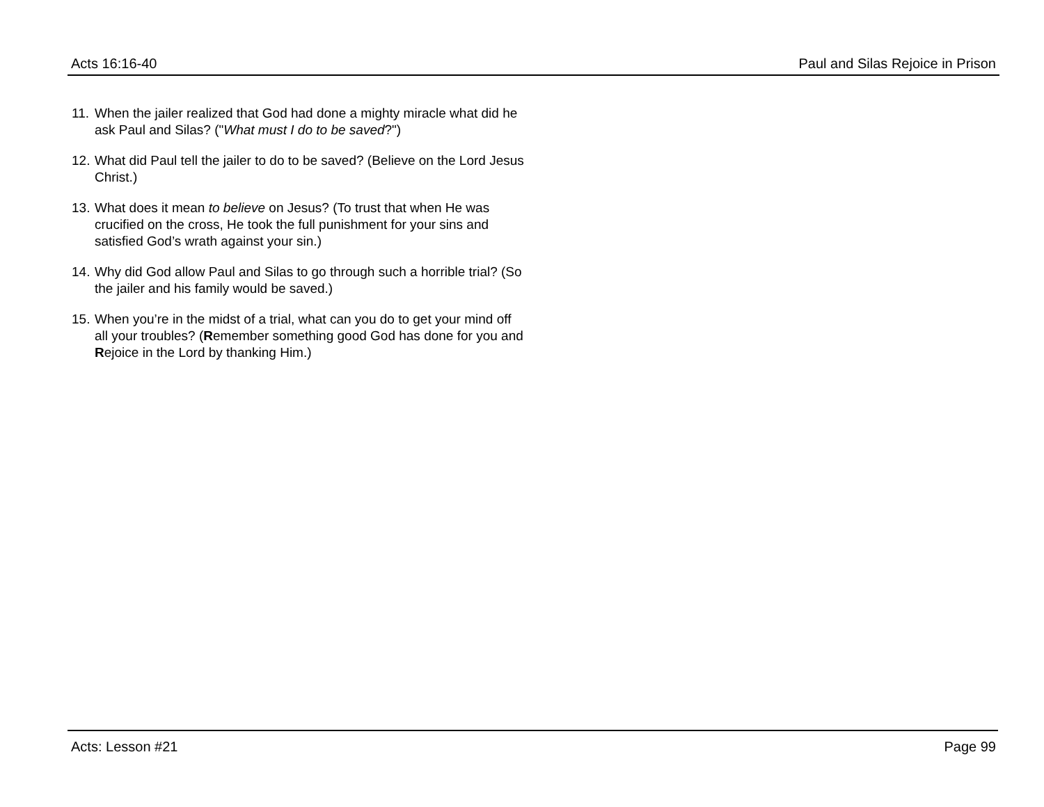Acts 16:16-40 Paul and Silas Rejoice in Prison
11. When the jailer realized that God had done a mighty miracle what did he ask Paul and Silas? ("What must I do to be saved?")
12. What did Paul tell the jailer to do to be saved? (Believe on the Lord Jesus Christ.)
13. What does it mean to believe on Jesus? (To trust that when He was crucified on the cross, He took the full punishment for your sins and satisfied God’s wrath against your sin.)
14. Why did God allow Paul and Silas to go through such a horrible trial? (So the jailer and his family would be saved.)
15. When you’re in the midst of a trial, what can you do to get your mind off all your troubles? (Remember something good God has done for you and Rejoice in the Lord by thanking Him.)
Acts: Lesson #21 Page 99